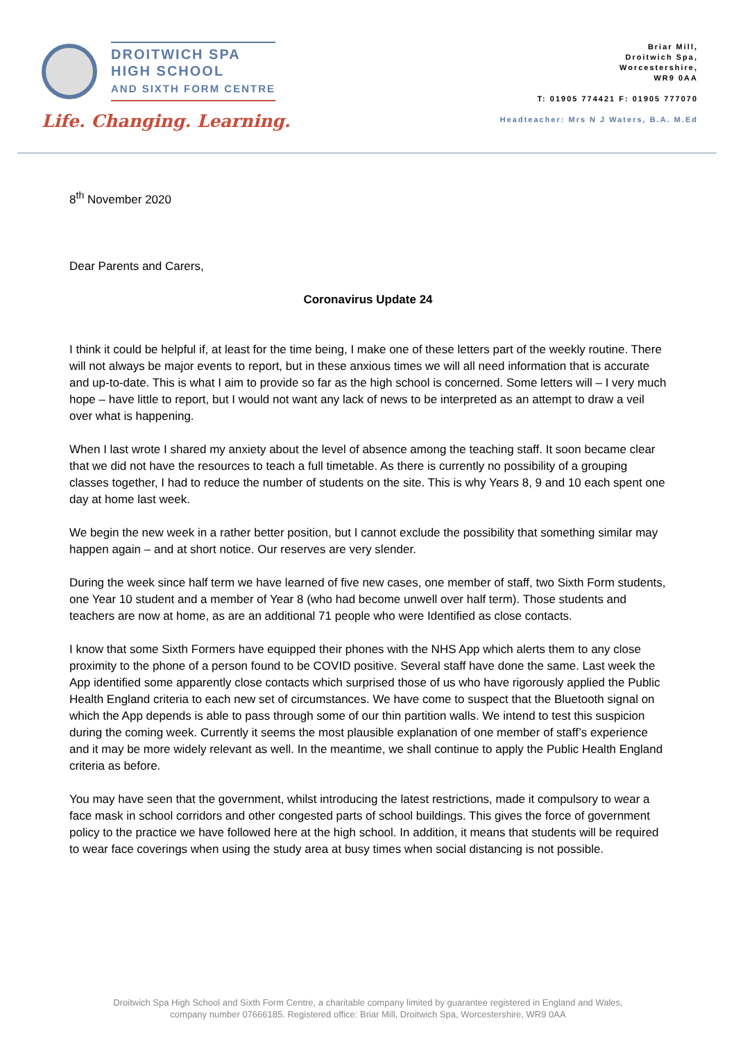DROITWICH SPA
HIGH SCHOOL
AND SIXTH FORM CENTRE
Life. Changing. Learning.
Briar Mill,
Droitwich Spa,
Worcestershire,
WR9 0AA
T: 01905 774421 F: 01905 777070
Headteacher: Mrs N J Waters, B.A. M.Ed
8<sup>th</sup> November 2020
Dear Parents and Carers,
Coronavirus Update 24
I think it could be helpful if, at least for the time being, I make one of these letters part of the weekly routine. There will not always be major events to report, but in these anxious times we will all need information that is accurate and up-to-date. This is what I aim to provide so far as the high school is concerned. Some letters will – I very much hope – have little to report, but I would not want any lack of news to be interpreted as an attempt to draw a veil over what is happening.
When I last wrote I shared my anxiety about the level of absence among the teaching staff. It soon became clear that we did not have the resources to teach a full timetable. As there is currently no possibility of a grouping classes together, I had to reduce the number of students on the site. This is why Years 8, 9 and 10 each spent one day at home last week.
We begin the new week in a rather better position, but I cannot exclude the possibility that something similar may happen again – and at short notice. Our reserves are very slender.
During the week since half term we have learned of five new cases, one member of staff, two Sixth Form students, one Year 10 student and a member of Year 8 (who had become unwell over half term). Those students and teachers are now at home, as are an additional 71 people who were Identified as close contacts.
I know that some Sixth Formers have equipped their phones with the NHS App which alerts them to any close proximity to the phone of a person found to be COVID positive. Several staff have done the same. Last week the App identified some apparently close contacts which surprised those of us who have rigorously applied the Public Health England criteria to each new set of circumstances. We have come to suspect that the Bluetooth signal on which the App depends is able to pass through some of our thin partition walls. We intend to test this suspicion during the coming week. Currently it seems the most plausible explanation of one member of staff’s experience and it may be more widely relevant as well. In the meantime, we shall continue to apply the Public Health England criteria as before.
You may have seen that the government, whilst introducing the latest restrictions, made it compulsory to wear a face mask in school corridors and other congested parts of school buildings. This gives the force of government policy to the practice we have followed here at the high school. In addition, it means that students will be required to wear face coverings when using the study area at busy times when social distancing is not possible.
Droitwich Spa High School and Sixth Form Centre, a charitable company limited by guarantee registered in England and Wales,
company number 07666185. Registered office: Briar Mill, Droitwich Spa, Worcestershire, WR9 0AA